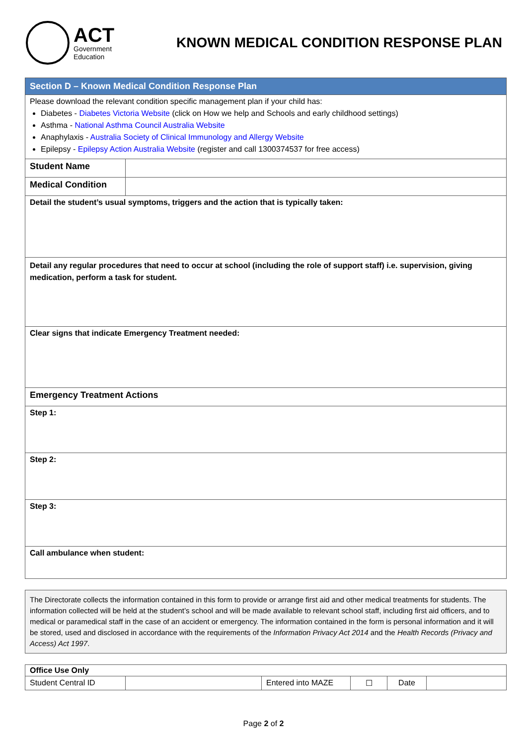ACT
Government
Education
KNOWN MEDICAL CONDITION RESPONSE PLAN
| Section D – Known Medical Condition Response Plan | |
| Please download the relevant condition specific management plan if your child has: Diabetes - Diabetes Victoria Website (click on How we help and Schools and early childhood settings) Asthma - National Asthma Council Australia Website Anaphylaxis - Australia Society of Clinical Immunology and Allergy Website Epilepsy - Epilepsy Action Australia Website (register and call 1300374537 for free access) | |
| Student Name | |
| Medical Condition | |
| Detail the student’s usual symptoms, triggers and the action that is typically taken: | |
| Detail any regular procedures that need to occur at school (including the role of support staff) i.e. supervision, giving medication, perform a task for student. | |
| Clear signs that indicate Emergency Treatment needed: | |
| Emergency Treatment Actions | |
| Step 1: | |
| Step 2: | |
| Step 3: | |
| Call ambulance when student: | |
The Directorate collects the information contained in this form to provide or arrange first aid and other medical treatments for students. The information collected will be held at the student’s school and will be made available to relevant school staff, including first aid officers, and to medical or paramedical staff in the case of an accident or emergency. The information contained in the form is personal information and it will be stored, used and disclosed in accordance with the requirements of the Information Privacy Act 2014 and the Health Records (Privacy and Access) Act 1997.
| Office Use Only | | | | | |
| Student Central ID | | Entered into MAZE | ☐ | Date | |
Page 2 of 2